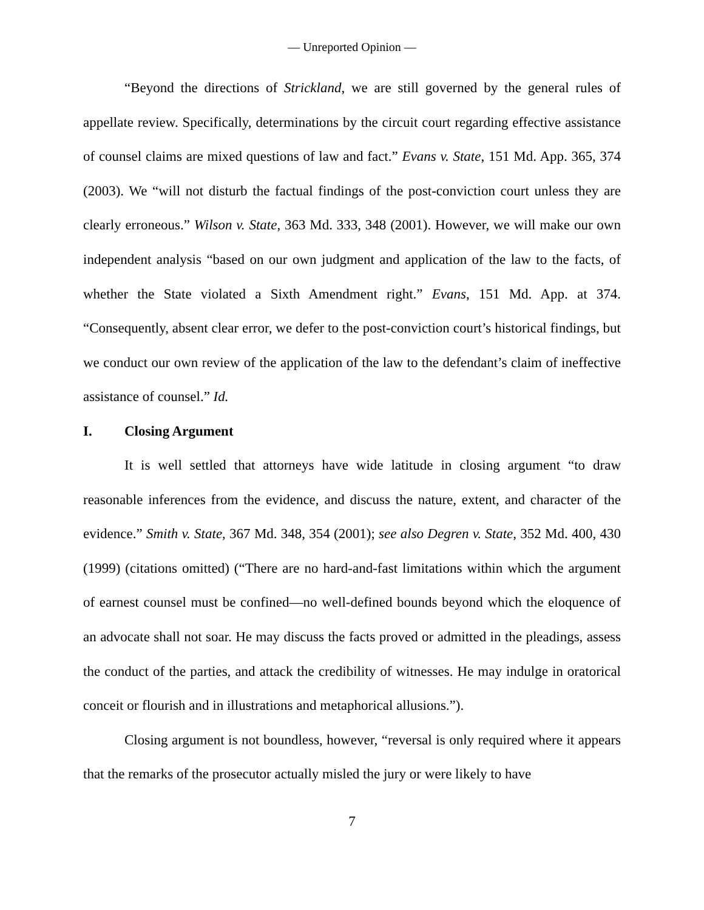— Unreported Opinion —
“Beyond the directions of Strickland, we are still governed by the general rules of appellate review. Specifically, determinations by the circuit court regarding effective assistance of counsel claims are mixed questions of law and fact.” Evans v. State, 151 Md. App. 365, 374 (2003). We “will not disturb the factual findings of the post-conviction court unless they are clearly erroneous.” Wilson v. State, 363 Md. 333, 348 (2001). However, we will make our own independent analysis “based on our own judgment and application of the law to the facts, of whether the State violated a Sixth Amendment right.” Evans, 151 Md. App. at 374. “Consequently, absent clear error, we defer to the post-conviction court’s historical findings, but we conduct our own review of the application of the law to the defendant’s claim of ineffective assistance of counsel.” Id.
I. Closing Argument
It is well settled that attorneys have wide latitude in closing argument “to draw reasonable inferences from the evidence, and discuss the nature, extent, and character of the evidence.” Smith v. State, 367 Md. 348, 354 (2001); see also Degren v. State, 352 Md. 400, 430 (1999) (citations omitted) (“There are no hard-and-fast limitations within which the argument of earnest counsel must be confined—no well-defined bounds beyond which the eloquence of an advocate shall not soar. He may discuss the facts proved or admitted in the pleadings, assess the conduct of the parties, and attack the credibility of witnesses. He may indulge in oratorical conceit or flourish and in illustrations and metaphorical allusions.”).
Closing argument is not boundless, however, “reversal is only required where it appears that the remarks of the prosecutor actually misled the jury or were likely to have
7